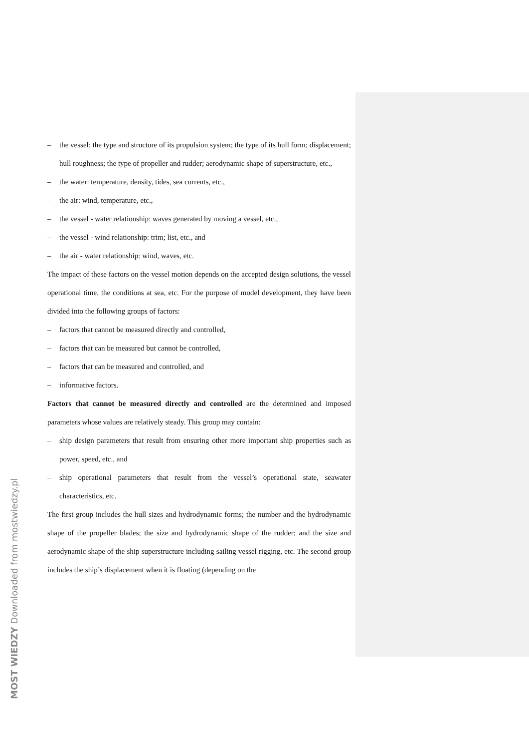– the vessel: the type and structure of its propulsion system; the type of its hull form; displacement; hull roughness; the type of propeller and rudder; aerodynamic shape of superstructure, etc.,
– the water: temperature, density, tides, sea currents, etc.,
– the air: wind, temperature, etc.,
– the vessel - water relationship: waves generated by moving a vessel, etc.,
– the vessel - wind relationship: trim; list, etc., and
– the air - water relationship: wind, waves, etc.
The impact of these factors on the vessel motion depends on the accepted design solutions, the vessel operational time, the conditions at sea, etc. For the purpose of model development, they have been divided into the following groups of factors:
– factors that cannot be measured directly and controlled,
– factors that can be measured but cannot be controlled,
– factors that can be measured and controlled, and
– informative factors.
Factors that cannot be measured directly and controlled are the determined and imposed parameters whose values are relatively steady. This group may contain:
– ship design parameters that result from ensuring other more important ship properties such as power, speed, etc., and
– ship operational parameters that result from the vessel’s operational state, seawater characteristics, etc.
The first group includes the hull sizes and hydrodynamic forms; the number and the hydrodynamic shape of the propeller blades; the size and hydrodynamic shape of the rudder; and the size and aerodynamic shape of the ship superstructure including sailing vessel rigging, etc. The second group includes the ship’s displacement when it is floating (depending on the
MOST WIEDZY Downloaded from mostwiedzy.pl